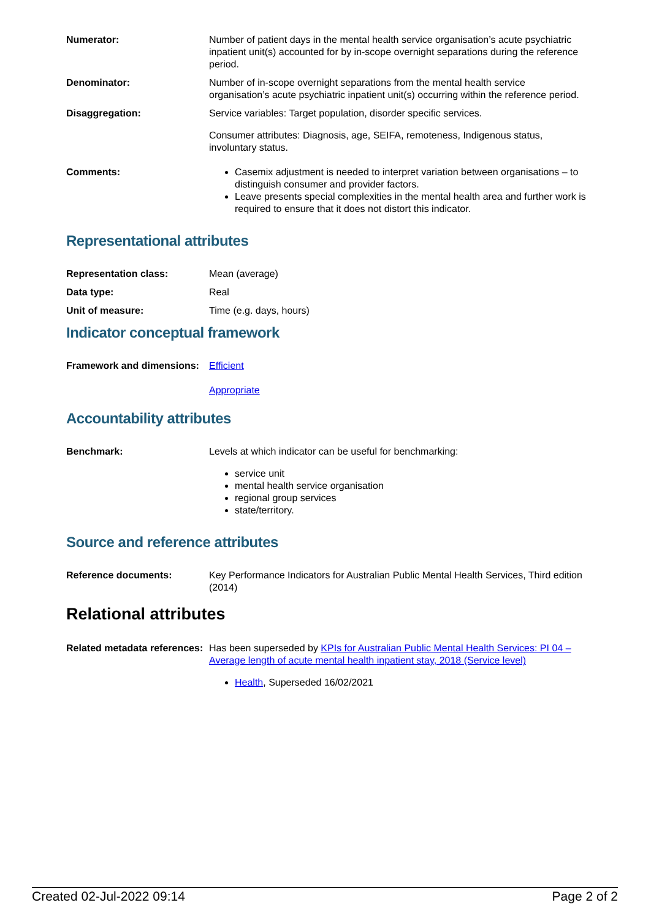| Numerator: | Number of patient days in the mental health service organisation’s acute psychiatric inpatient unit(s) accounted for by in-scope overnight separations during the reference period. |
| Denominator: | Number of in-scope overnight separations from the mental health service organisation’s acute psychiatric inpatient unit(s) occurring within the reference period. |
| Disaggregation: | Service variables: Target population, disorder specific services. Consumer attributes: Diagnosis, age, SEIFA, remoteness, Indigenous status, involuntary status. |
| Comments: | Casemix adjustment is needed to interpret variation between organisations – to distinguish consumer and provider factors. Leave presents special complexities in the mental health area and further work is required to ensure that it does not distort this indicator. |
Representational attributes
| Representation class: | Mean (average) |
| Data type: | Real |
| Unit of measure: | Time (e.g. days, hours) |
Indicator conceptual framework
| Framework and dimensions: | Efficient Appropriate |
Accountability attributes
| Benchmark: | Levels at which indicator can be useful for benchmarking: service unit mental health service organisation regional group services state/territory. |
Source and reference attributes
| Reference documents: | Key Performance Indicators for Australian Public Mental Health Services, Third edition (2014) |
Relational attributes
| Related metadata references: | Has been superseded by KPIs for Australian Public Mental Health Services: PI 04 – Average length of acute mental health inpatient stay, 2018 (Service level) Health , Superseded 16/02/2021 |
Created 02-Jul-2022 09:14 Page 2 of 2